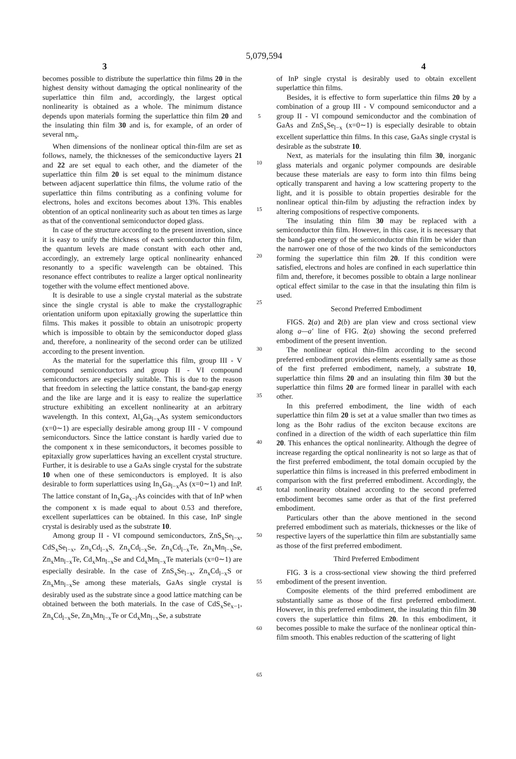5,079,594
3 4
becomes possible to distribute the superlattice thin films 20 in the highest density without damaging the optical nonlinearity of the superlattice thin film and, accordingly, the largest optical nonlinearity is obtained as a whole. The minimum distance depends upon materials forming the superlattice thin film 20 and the insulating thin film 30 and is, for example, of an order of several nm<sub>s</sub>.
When dimensions of the nonlinear optical thin-film are set as follows, namely, the thicknesses of the semiconductive layers 21 and 22 are set equal to each other, and the diameter of the superlattice thin film 20 is set equal to the minimum distance between adjacent superlattice thin films, the volume ratio of the superlattice thin films contributing as a confining volume for electrons, holes and excitons becomes about 13%. This enables obtention of an optical nonlinearity such as about ten times as large as that of the conventional semiconductor doped glass.
In case of the structure according to the present invention, since it is easy to unify the thickness of each semiconductor thin film, the quantum levels are made constant with each other and, accordingly, an extremely large optical nonlinearity enhanced resonantly to a specific wavelength can be obtained. This resonance effect contributes to realize a larger optical nonlinearity together with the volume effect mentioned above.
It is desirable to use a single crystal material as the substrate since the single crystal is able to make the crystallographic orientation uniform upon epitaxially growing the superlattice thin films. This makes it possible to obtain an unisotropic property which is impossible to obtain by the semiconductor doped glass and, therefore, a nonlinearity of the second order can be utilized according to the present invention.
As the material for the superlattice this film, group III - V compound semiconductors and group II - VI compound semiconductors are especially suitable. This is due to the reason that freedom in selecting the lattice constant, the band-gap energy and the like are large and it is easy to realize the superlattice structure exhibiting an excellent nonlinearity at an arbitrary wavelength. In this context, Al<sub>x</sub>Ga<sub>l−x</sub>As system semiconductors (x=0∼1) are especially desirable among group III - V compound semiconductors. Since the lattice constant is hardly varied due to the component x in these semiconductors, it becomes possible to epitaxially grow superlattices having an excellent crystal structure. Further, it is desirable to use a GaAs single crystal for the substrate 10 when one of these semiconductors is employed. It is also desirable to form superlattices using In<sub>x</sub>Ga<sub>l−x</sub>As (x=0∼1) and InP. The lattice constant of In<sub>x</sub>Ga<sub>x−l</sub>As coincides with that of InP when the component x is made equal to about 0.53 and therefore, excellent superlattices can be obtained. In this case, InP single crystal is desirably used as the substrate 10.
Among group II - VI compound semiconductors, ZnS<sub>x</sub>Se<sub>l−x</sub>, CdS<sub>x</sub>Se<sub>l−x</sub>, Zn<sub>x</sub>Cd<sub>l−x</sub>S, Zn<sub>x</sub>Cd<sub>l−x</sub>Se, Zn<sub>x</sub>Cd<sub>l−x</sub>Te, Zn<sub>x</sub>Mn<sub>l−x</sub>Se, Zn<sub>x</sub>Mn<sub>l−x</sub>Te, Cd<sub>x</sub>Mn<sub>l−x</sub>Se and Cd<sub>x</sub>Mn<sub>l−x</sub>Te materials (x=0∼1) are especially desirable. In the case of ZnS<sub>x</sub>Se<sub>l−x</sub>, Zn<sub>x</sub>Cd<sub>l−x</sub>S or Zn<sub>x</sub>Mn<sub>l−x</sub>Se among these materials, GaAs single crystal is desirably used as the substrate since a good lattice matching can be obtained between the both materials. In the case of CdS<sub>x</sub>Se<sub>x−1</sub>, Zn<sub>x</sub>Cd<sub>l−x</sub>Se, Zn<sub>x</sub>Mn<sub>l−x</sub>Te or Cd<sub>x</sub>Mn<sub>l−x</sub>Se, a substrate
5
10
15
20
25
30
35
40
45
50
55
60
65
of InP single crystal is desirably used to obtain excellent superlattice thin films.
Besides, it is effective to form superlattice thin films 20 by a combination of a group III - V compound semiconductor and a group II - VI compound semiconductor and the combination of GaAs and ZnS<sub>x</sub>Se<sub>l−x</sub> (x=0∼1) is especially desirable to obtain excellent superlattice thin films. In this case, GaAs single crystal is desirable as the substrate 10.
Next, as materials for the insulating thin film 30, inorganic glass materials and organic polymer compounds are desirable because these materials are easy to form into thin films being optically transparent and having a low scattering property to the light, and it is possible to obtain properties desirable for the nonlinear optical thin-film by adjusting the refraction index by altering compositions of respective components.
The insulating thin film 30 may be replaced with a semiconductor thin film. However, in this case, it is necessary that the band-gap energy of the semiconductor thin film be wider than the narrower one of those of the two kinds of the semiconductors forming the superlattice thin film 20. If this condition were satisfied, electrons and holes are confined in each superlattice thin film and, therefore, it becomes possible to obtain a large nonlinear optical effect similar to the case in that the insulating thin film is used.
Second Preferred Embodiment
FIGS. 2(a) and 2(b) are plan view and cross sectional view along a—a' line of FIG. 2(a) showing the second preferred embodiment of the present invention.
The nonlinear optical thin-film according to the second preferred embodiment provides elements essentially same as those of the first preferred embodiment, namely, a substrate 10, superlattice thin films 20 and an insulating thin film 30 but the superlattice thin films 20 are formed linear in parallel with each other.
In this preferred embodiment, the line width of each superlattice thin film 20 is set at a value smaller than two times as long as the Bohr radius of the exciton because excitons are confined in a direction of the width of each superlattice thin film 20. This enhances the optical nonlinearity. Although the degree of increase regarding the optical nonlinearity is not so large as that of the first preferred embodiment, the total domain occupied by the superlattice thin films is increased in this preferred embodiment in comparison with the first preferred embodiment. Accordingly, the total nonlinearity obtained according to the second preferred embodiment becomes same order as that of the first preferred embodiment.
Particulars other than the above mentioned in the second preferred embodiment such as materials, thicknesses or the like of respective layers of the superlattice thin film are substantially same as those of the first preferred embodiment.
Third Preferred Embodiment
FIG. 3 is a cross-sectional view showing the third preferred embodiment of the present invention.
Composite elements of the third preferred embodiment are substantially same as those of the first preferred embodiment. However, in this preferred embodiment, the insulating thin film 30 covers the superlattice thin films 20. In this embodiment, it becomes possible to make the surface of the nonlinear optical thin-film smooth. This enables reduction of the scattering of light